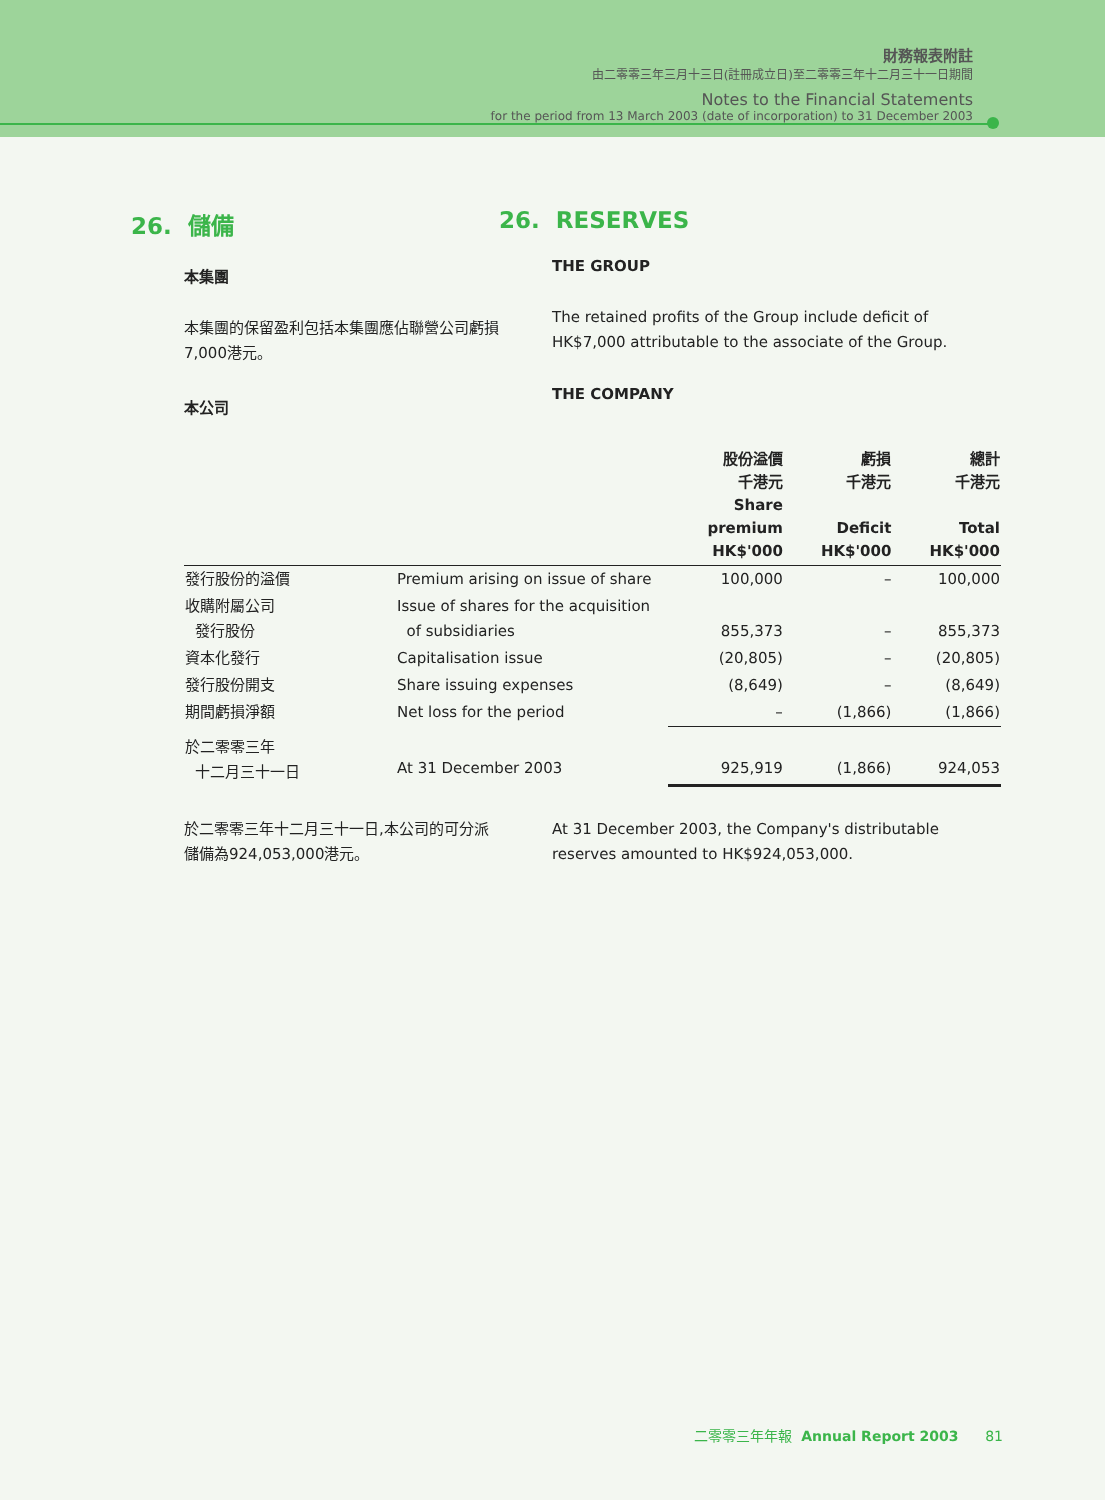財務報表附註
由二零零三年三月十三日(註冊成立日)至二零零三年十二月三十一日期間
Notes to the Financial Statements
for the period from 13 March 2003 (date of incorporation) to 31 December 2003
26. 儲備
本集團
本集團的保留盈利包括本集團應佔聯營公司虧損7,000港元。
本公司
26. RESERVES
THE GROUP
The retained profits of the Group include deficit of HK$7,000 attributable to the associate of the Group.
THE COMPANY
| | | 股份溢價 千港元 Share premium HK$'000 | 虧損 千港元 Deficit HK$'000 | 總計 千港元 Total HK$'000 |
| --- | --- | --- | --- | --- |
| 發行股份的溢價 | Premium arising on issue of share | 100,000 | – | 100,000 |
| 收購附屬公司 發行股份 | Issue of shares for the acquisition of subsidiaries | 855,373 | – | 855,373 |
| 資本化發行 | Capitalisation issue | (20,805) | – | (20,805) |
| 發行股份開支 | Share issuing expenses | (8,649) | – | (8,649) |
| 期間虧損淨額 | Net loss for the period | – | (1,866) | (1,866) |
| 於二零零三年 十二月三十一日 | At 31 December 2003 | 925,919 | (1,866) | 924,053 |
於二零零三年十二月三十一日,本公司的可分派儲備為924,053,000港元。
At 31 December 2003, the Company's distributable reserves amounted to HK$924,053,000.
二零零三年年報 Annual Report 2003 81